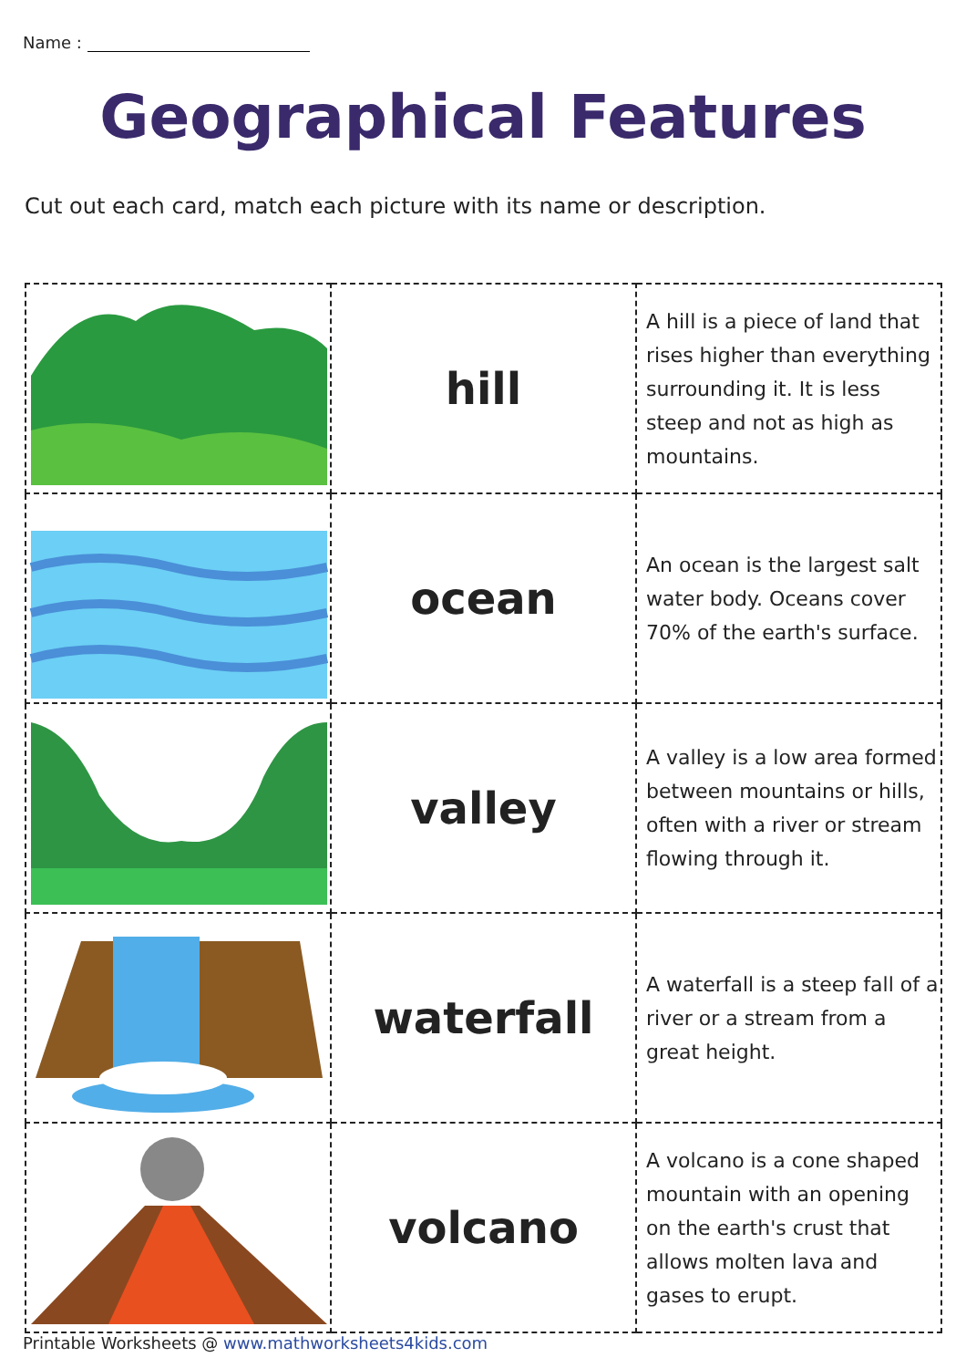Name :
Geographical Features
Cut out each card, match each picture with its name or description.
| | hill | A hill is a piece of land that rises higher than everything surrounding it. It is less steep and not as high as mountains. |
| | ocean | An ocean is the largest salt water body. Oceans cover 70% of the earth's surface. |
| | valley | A valley is a low area formed between mountains or hills, often with a river or stream flowing through it. |
| | waterfall | A waterfall is a steep fall of a river or a stream from a great height. |
| | volcano | A volcano is a cone shaped mountain with an opening on the earth's crust that allows molten lava and gases to erupt. |
Printable Worksheets @ www.mathworksheets4kids.com